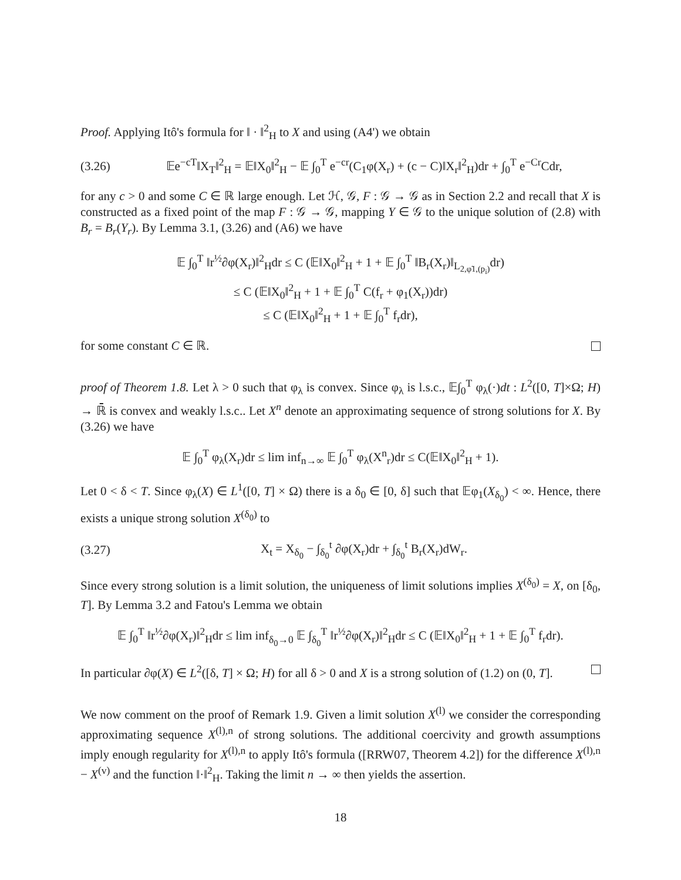Proof. Applying Itô's formula for ‖ · ‖<sup>2</sup><sub>H</sub> to X and using (A4') we obtain
(3.26) 𝔼e<sup>−cT</sup>‖X<sub>T</sub>‖<sup>2</sup><sub>H</sub> = 𝔼‖X<sub>0</sub>‖<sup>2</sup><sub>H</sub> − 𝔼 ∫<sub>0</sub><sup>T</sup> e<sup>−cr</sup>(C<sub>1</sub>φ(X<sub>r</sub>) + (c − C)‖X<sub>r</sub>‖<sup>2</sup><sub>H</sub>)dr + ∫<sub>0</sub><sup>T</sup> e<sup>−Cr</sup>Cdr,
for any c > 0 and some C ∈ ℝ large enough. Let ℋ, 𝒢, F : 𝒢 → 𝒢 as in Section 2.2 and recall that X is constructed as a fixed point of the map F : 𝒢 → 𝒢, mapping Y ∈ 𝒢 to the unique solution of (2.8) with B<sub>r</sub> = B<sub>r</sub>(Y<sub>r</sub>). By Lemma 3.1, (3.26) and (A6) we have
𝔼 ∫<sub>0</sub><sup>T</sup> ‖r<sup>½</sup>∂φ(X<sub>r</sub>)‖<sup>2</sup><sub>H</sub>dr ≤ C (𝔼‖X<sub>0</sub>‖<sup>2</sup><sub>H</sub> + 1 + 𝔼 ∫<sub>0</sub><sup>T</sup> ‖B<sub>r</sub>(X<sub>r</sub>)‖<sub>L<sub>2,φ̃1,(p<sub>i</sub>)</sub></sub>dr)
≤ C (𝔼‖X<sub>0</sub>‖<sup>2</sup><sub>H</sub> + 1 + 𝔼 ∫<sub>0</sub><sup>T</sup> C(f<sub>r</sub> + φ<sub>1</sub>(X<sub>r</sub>))dr)
≤ C (𝔼‖X<sub>0</sub>‖<sup>2</sup><sub>H</sub> + 1 + 𝔼 ∫<sub>0</sub><sup>T</sup> f<sub>r</sub>dr),
for some constant C ∈ ℝ.
proof of Theorem 1.8. Let λ > 0 such that φ<sub>λ</sub> is convex. Since φ<sub>λ</sub> is l.s.c., 𝔼∫<sub>0</sub><sup>T</sup> φ<sub>λ</sub>(·)dt : L<sup>2</sup>([0, T]×Ω; H) → ℝ̄ is convex and weakly l.s.c.. Let X<sup>n</sup> denote an approximating sequence of strong solutions for X. By (3.26) we have
𝔼 ∫<sub>0</sub><sup>T</sup> φ<sub>λ</sub>(X<sub>r</sub>)dr ≤ lim inf<sub>n→∞</sub> 𝔼 ∫<sub>0</sub><sup>T</sup> φ<sub>λ</sub>(X<sup>n</sup><sub>r</sub>)dr ≤ C(𝔼‖X<sub>0</sub>‖<sup>2</sup><sub>H</sub> + 1).
Let 0 < δ < T. Since φ<sub>λ</sub>(X) ∈ L<sup>1</sup>([0, T] × Ω) there is a δ<sub>0</sub> ∈ [0, δ] such that 𝔼φ<sub>1</sub>(X<sub>δ<sub>0</sub></sub>) < ∞. Hence, there exists a unique strong solution X<sup>(δ<sub>0</sub>)</sup> to
(3.27) X<sub>t</sub> = X<sub>δ<sub>0</sub></sub> − ∫<sub>δ<sub>0</sub></sub><sup>t</sup> ∂φ(X<sub>r</sub>)dr + ∫<sub>δ<sub>0</sub></sub><sup>t</sup> B<sub>r</sub>(X<sub>r</sub>)dW<sub>r</sub>.
Since every strong solution is a limit solution, the uniqueness of limit solutions implies X<sup>(δ<sub>0</sub>)</sup> = X, on [δ<sub>0</sub>, T]. By Lemma 3.2 and Fatou's Lemma we obtain
𝔼 ∫<sub>0</sub><sup>T</sup> ‖r<sup>½</sup>∂φ(X<sub>r</sub>)‖<sup>2</sup><sub>H</sub>dr ≤ lim inf<sub>δ<sub>0</sub>→0</sub> 𝔼 ∫<sub>δ<sub>0</sub></sub><sup>T</sup> ‖r<sup>½</sup>∂φ(X<sub>r</sub>)‖<sup>2</sup><sub>H</sub>dr ≤ C (𝔼‖X<sub>0</sub>‖<sup>2</sup><sub>H</sub> + 1 + 𝔼 ∫<sub>0</sub><sup>T</sup> f<sub>r</sub>dr).
In particular ∂φ(X) ∈ L<sup>2</sup>([δ, T] × Ω; H) for all δ > 0 and X is a strong solution of (1.2) on (0, T].
We now comment on the proof of Remark 1.9. Given a limit solution X<sup>(l)</sup> we consider the corresponding approximating sequence X<sup>(l),n</sup> of strong solutions. The additional coercivity and growth assumptions imply enough regularity for X<sup>(l),n</sup> to apply Itô's formula ([RRW07, Theorem 4.2]) for the difference X<sup>(l),n</sup> − X<sup>(v)</sup> and the function ‖·‖<sup>2</sup><sub>H</sub>. Taking the limit n → ∞ then yields the assertion.
18